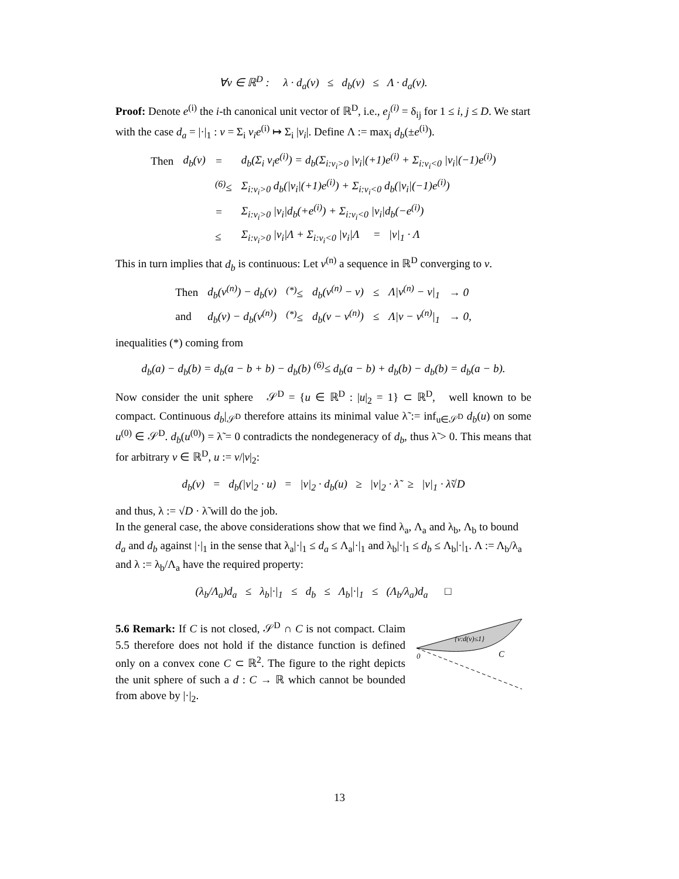∀v ∈ ℝ<sup>D</sup> : λ · d<sub>a</sub>(v) ≤ d<sub>b</sub>(v) ≤ Λ · d<sub>a</sub>(v).
Proof: Denote e<sup>(i)</sup> the i-th canonical unit vector of ℝ<sup>D</sup>, i.e., e<sub>j</sub><sup>(i)</sup> = δ<sub>ij</sub> for 1 ≤ i, j ≤ D. We start with the case d<sub>a</sub> = |·|<sub>1</sub> : v = Σ<sub>i</sub> v<sub>i</sub>e<sup>(i)</sup> ↦ Σ<sub>i</sub> |v<sub>i</sub>|. Define Λ := max<sub>i</sub> d<sub>b</sub>(±e<sup>(i)</sup>).
| Then | d<sub>b</sub>(v) | = | d<sub>b</sub>(Σ<sub>i</sub> v<sub>i</sub>e<sup>(i)</sup>) = d<sub>b</sub>(Σ<sub>i:v<sub>i</sub>>0</sub> /v<sub>i</sub>/(+1)e<sup>(i)</sup> + Σ<sub>i:v<sub>i</sub><0</sub> /v<sub>i</sub>/(−1)e<sup>(i)</sup>) |
| | | <sup>(6)</sup>≤ | Σ<sub>i:v<sub>i</sub>>0</sub> d<sub>b</sub>(/v<sub>i</sub>/(+1)e<sup>(i)</sup>) + Σ<sub>i:v<sub>i</sub><0</sub> d<sub>b</sub>(/v<sub>i</sub>/(−1)e<sup>(i)</sup>) |
| | | = | Σ<sub>i:v<sub>i</sub>>0</sub> /v<sub>i</sub>/d<sub>b</sub>(+e<sup>(i)</sup>) + Σ<sub>i:v<sub>i</sub><0</sub> /v<sub>i</sub>/d<sub>b</sub>(−e<sup>(i)</sup>) |
| | | ≤ | Σ<sub>i:v<sub>i</sub>>0</sub> /v<sub>i</sub>/Λ + Σ<sub>i:v<sub>i</sub><0</sub> /v<sub>i</sub>/Λ = /v/<sub>1</sub> · Λ |
This in turn implies that d<sub>b</sub> is continuous: Let v<sup>(n)</sup> a sequence in ℝ<sup>D</sup> converging to v.
| Then | d<sub>b</sub>(v<sup>(n)</sup>) − d<sub>b</sub>(v) | <sup>(*)</sup>≤ | d<sub>b</sub>(v<sup>(n)</sup> − v) | ≤ | Λ/v<sup>(n)</sup> − v/<sub>1</sub> | → 0 |
| and | d<sub>b</sub>(v) − d<sub>b</sub>(v<sup>(n)</sup>) | <sup>(*)</sup>≤ | d<sub>b</sub>(v − v<sup>(n)</sup>) | ≤ | Λ/v − v<sup>(n)</sup>/<sub>1</sub> | → 0, |
inequalities (*) coming from
d<sub>b</sub>(a) − d<sub>b</sub>(b) = d<sub>b</sub>(a − b + b) − d<sub>b</sub>(b) <sup>(6)</sup>≤ d<sub>b</sub>(a − b) + d<sub>b</sub>(b) − d<sub>b</sub>(b) = d<sub>b</sub>(a − b).
Now consider the unit sphere 𝒮<sup>D</sup> = {u ∈ ℝ<sup>D</sup> : |u|<sub>2</sub> = 1} ⊂ ℝ<sup>D</sup>, well known to be compact. Continuous d<sub>b</sub>|<sub>𝒮<sup>D</sup></sub> therefore attains its minimal value λ̃ := inf<sub>u∈𝒮<sup>D</sup></sub> d<sub>b</sub>(u) on some u<sup>(0)</sup> ∈ 𝒮<sup>D</sup>. d<sub>b</sub>(u<sup>(0)</sup>) = λ̃ = 0 contradicts the nondegeneracy of d<sub>b</sub>, thus λ̃ > 0. This means that for arbitrary v ∈ ℝ<sup>D</sup>, u := v/|v|<sub>2</sub>:
d<sub>b</sub>(v) = d<sub>b</sub>(|v|<sub>2</sub> · u) = |v|<sub>2</sub> · d<sub>b</sub>(u) ≥ |v|<sub>2</sub> · λ̃ ≥ |v|<sub>1</sub> · λ̃√D
and thus, λ := √D · λ̃ will do the job.
In the general case, the above considerations show that we find λ<sub>a</sub>, Λ<sub>a</sub> and λ<sub>b</sub>, Λ<sub>b</sub> to bound d<sub>a</sub> and d<sub>b</sub> against |·|<sub>1</sub> in the sense that λ<sub>a</sub>|·|<sub>1</sub> ≤ d<sub>a</sub> ≤ Λ<sub>a</sub>|·|<sub>1</sub> and λ<sub>b</sub>|·|<sub>1</sub> ≤ d<sub>b</sub> ≤ Λ<sub>b</sub>|·|<sub>1</sub>. Λ := Λ<sub>b</sub>/λ<sub>a</sub> and λ := λ<sub>b</sub>/Λ<sub>a</sub> have the required property:
(λ<sub>b</sub>/Λ<sub>a</sub>)d<sub>a</sub> ≤ λ<sub>b</sub>|·|<sub>1</sub> ≤ d<sub>b</sub> ≤ Λ<sub>b</sub>|·|<sub>1</sub> ≤ (Λ<sub>b</sub>/λ<sub>a</sub>)d<sub>a</sub> □
5.6 Remark: If C is not closed, 𝒮<sup>D</sup> ∩ C is not compact. Claim 5.5 therefore does not hold if the distance function is defined only on a convex cone C ⊂ ℝ<sup>2</sup>. The figure to the right depicts the unit sphere of such a d : C → ℝ which cannot be bounded from above by |·|<sub>2</sub>.
{v:d(v)≤1}
0
C
13